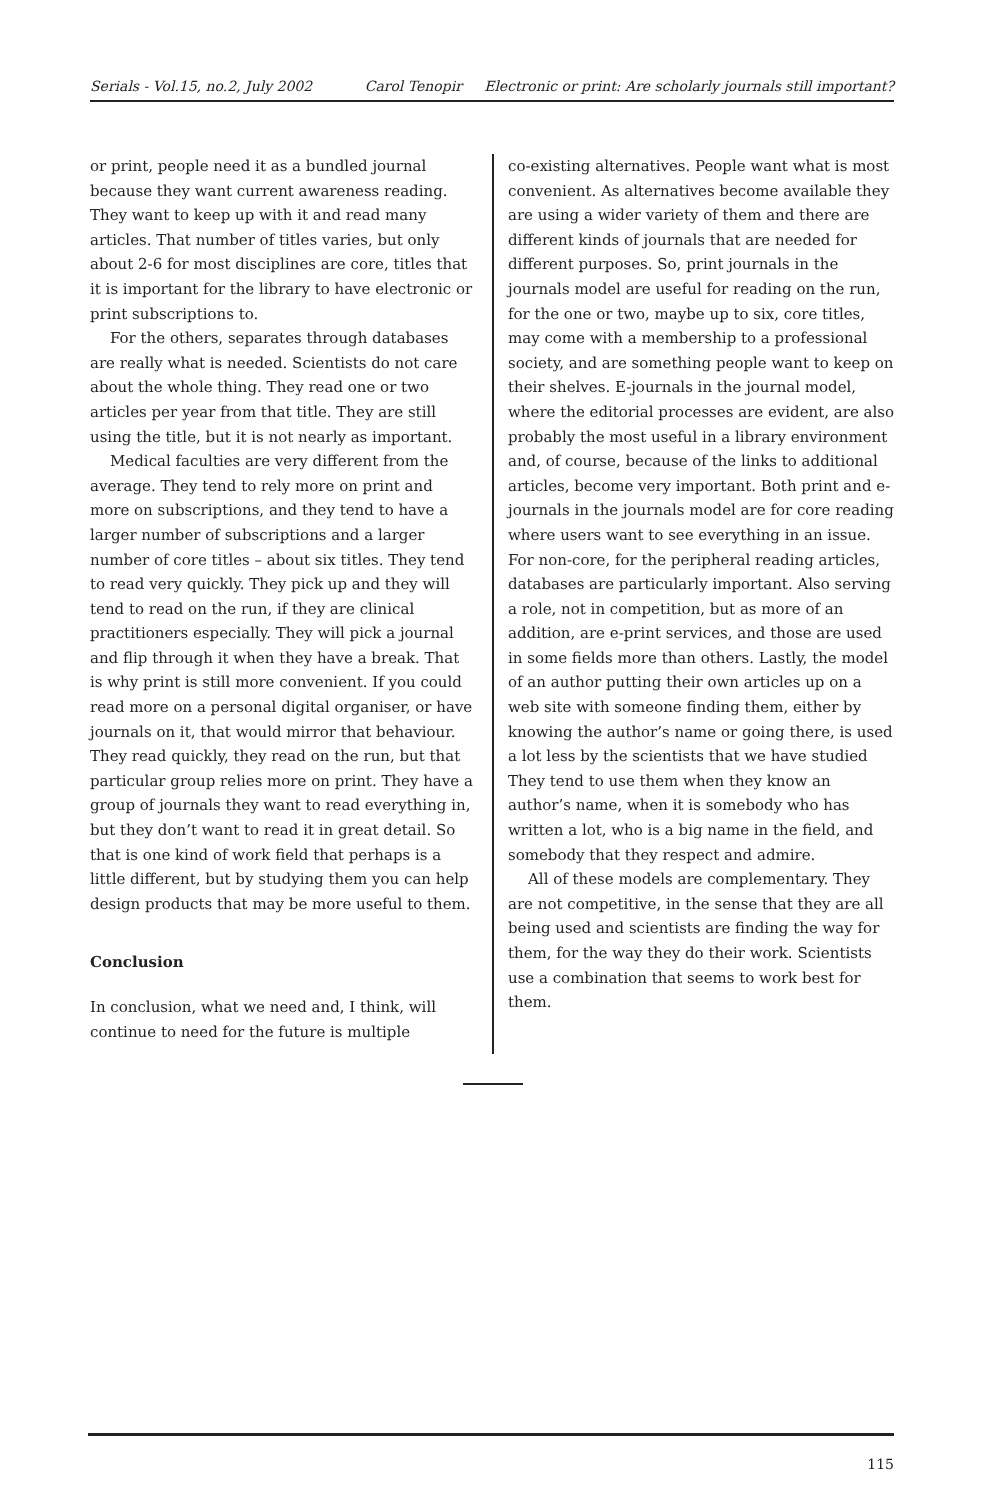Serials - Vol.15, no.2, July 2002 Carol Tenopir Electronic or print: Are scholarly journals still important?
or print, people need it as a bundled journal because they want current awareness reading. They want to keep up with it and read many articles. That number of titles varies, but only about 2-6 for most disciplines are core, titles that it is important for the library to have electronic or print subscriptions to.
For the others, separates through databases are really what is needed. Scientists do not care about the whole thing. They read one or two articles per year from that title. They are still using the title, but it is not nearly as important.
Medical faculties are very different from the average. They tend to rely more on print and more on subscriptions, and they tend to have a larger number of subscriptions and a larger number of core titles – about six titles. They tend to read very quickly. They pick up and they will tend to read on the run, if they are clinical practitioners especially. They will pick a journal and flip through it when they have a break. That is why print is still more convenient. If you could read more on a personal digital organiser, or have journals on it, that would mirror that behaviour. They read quickly, they read on the run, but that particular group relies more on print. They have a group of journals they want to read everything in, but they don’t want to read it in great detail. So that is one kind of work field that perhaps is a little different, but by studying them you can help design products that may be more useful to them.
Conclusion
In conclusion, what we need and, I think, will continue to need for the future is multiple
co-existing alternatives. People want what is most convenient. As alternatives become available they are using a wider variety of them and there are different kinds of journals that are needed for different purposes. So, print journals in the journals model are useful for reading on the run, for the one or two, maybe up to six, core titles, may come with a membership to a professional society, and are something people want to keep on their shelves. E-journals in the journal model, where the editorial processes are evident, are also probably the most useful in a library environment and, of course, because of the links to additional articles, become very important. Both print and e-journals in the journals model are for core reading where users want to see everything in an issue. For non-core, for the peripheral reading articles, databases are particularly important. Also serving a role, not in competition, but as more of an addition, are e-print services, and those are used in some fields more than others. Lastly, the model of an author putting their own articles up on a web site with someone finding them, either by knowing the author’s name or going there, is used a lot less by the scientists that we have studied They tend to use them when they know an author’s name, when it is somebody who has written a lot, who is a big name in the field, and somebody that they respect and admire.
All of these models are complementary. They are not competitive, in the sense that they are all being used and scientists are finding the way for them, for the way they do their work. Scientists use a combination that seems to work best for them.
115